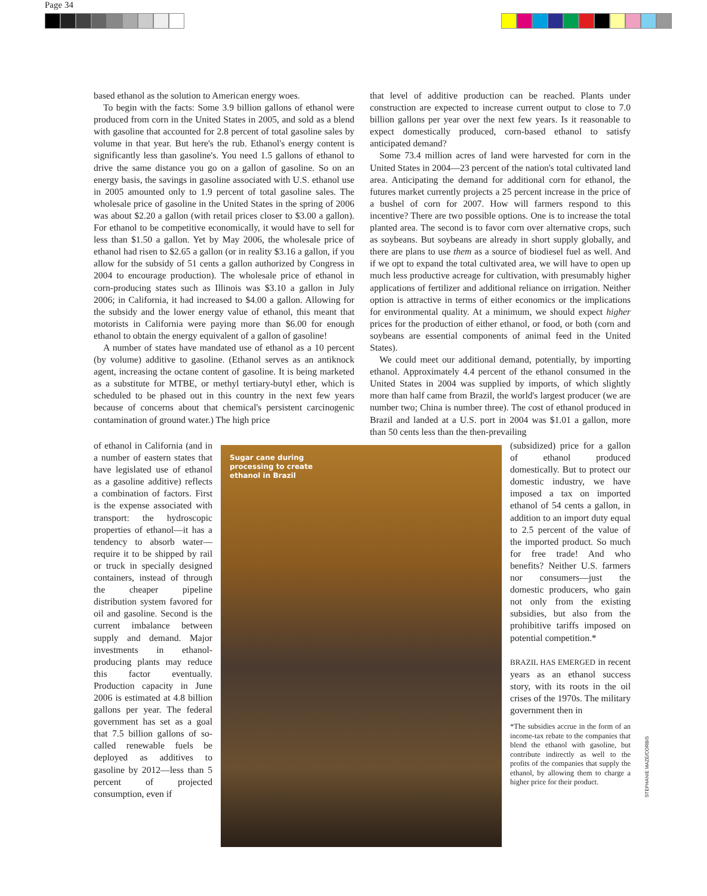Page 34
based ethanol as the solution to American energy woes.
To begin with the facts: Some 3.9 billion gallons of ethanol were produced from corn in the United States in 2005, and sold as a blend with gasoline that accounted for 2.8 percent of total gasoline sales by volume in that year. But here's the rub. Ethanol's energy content is significantly less than gasoline's. You need 1.5 gallons of ethanol to drive the same distance you go on a gallon of gasoline. So on an energy basis, the savings in gasoline associated with U.S. ethanol use in 2005 amounted only to 1.9 percent of total gasoline sales. The wholesale price of gasoline in the United States in the spring of 2006 was about $2.20 a gallon (with retail prices closer to $3.00 a gallon). For ethanol to be competitive economically, it would have to sell for less than $1.50 a gallon. Yet by May 2006, the wholesale price of ethanol had risen to $2.65 a gallon (or in reality $3.16 a gallon, if you allow for the subsidy of 51 cents a gallon authorized by Congress in 2004 to encourage production). The wholesale price of ethanol in corn-producing states such as Illinois was $3.10 a gallon in July 2006; in California, it had increased to $4.00 a gallon. Allowing for the subsidy and the lower energy value of ethanol, this meant that motorists in California were paying more than $6.00 for enough ethanol to obtain the energy equivalent of a gallon of gasoline!
A number of states have mandated use of ethanol as a 10 percent (by volume) additive to gasoline. (Ethanol serves as an antiknock agent, increasing the octane content of gasoline. It is being marketed as a substitute for MTBE, or methyl tertiary-butyl ether, which is scheduled to be phased out in this country in the next few years because of concerns about that chemical's persistent carcinogenic contamination of ground water.) The high price
of ethanol in California (and in a number of eastern states that have legislated use of ethanol as a gasoline additive) reflects a combination of factors. First is the expense associated with transport: the hydroscopic properties of ethanol—it has a tendency to absorb water—require it to be shipped by rail or truck in specially designed containers, instead of through the cheaper pipeline distribution system favored for oil and gasoline. Second is the current imbalance between supply and demand. Major investments in ethanol-producing plants may reduce this factor eventually. Production capacity in June 2006 is estimated at 4.8 billion gallons per year. The federal government has set as a goal that 7.5 billion gallons of so-called renewable fuels be deployed as additives to gasoline by 2012—less than 5 percent of projected consumption, even if
Sugar cane during
processing to create
ethanol in Brazil
that level of additive production can be reached. Plants under construction are expected to increase current output to close to 7.0 billion gallons per year over the next few years. Is it reasonable to expect domestically produced, corn-based ethanol to satisfy anticipated demand?
Some 73.4 million acres of land were harvested for corn in the United States in 2004—23 percent of the nation's total cultivated land area. Anticipating the demand for additional corn for ethanol, the futures market currently projects a 25 percent increase in the price of a bushel of corn for 2007. How will farmers respond to this incentive? There are two possible options. One is to increase the total planted area. The second is to favor corn over alternative crops, such as soybeans. But soybeans are already in short supply globally, and there are plans to use them as a source of biodiesel fuel as well. And if we opt to expand the total cultivated area, we will have to open up much less productive acreage for cultivation, with presumably higher applications of fertilizer and additional reliance on irrigation. Neither option is attractive in terms of either economics or the implications for environmental quality. At a minimum, we should expect higher prices for the production of either ethanol, or food, or both (corn and soybeans are essential components of animal feed in the United States).
We could meet our additional demand, potentially, by importing ethanol. Approximately 4.4 percent of the ethanol consumed in the United States in 2004 was supplied by imports, of which slightly more than half came from Brazil, the world's largest producer (we are number two; China is number three). The cost of ethanol produced in Brazil and landed at a U.S. port in 2004 was $1.01 a gallon, more than 50 cents less than the then-prevailing
(subsidized) price for a gallon of ethanol produced domestically. But to protect our domestic industry, we have imposed a tax on imported ethanol of 54 cents a gallon, in addition to an import duty equal to 2.5 percent of the value of the imported product. So much for free trade! And who benefits? Neither U.S. farmers nor consumers—just the domestic producers, who gain not only from the existing subsidies, but also from the prohibitive tariffs imposed on potential competition.*
BRAZIL HAS EMERGED in recent years as an ethanol success story, with its roots in the oil crises of the 1970s. The military government then in
*The subsidies accrue in the form of an income-tax rebate to the companies that blend the ethanol with gasoline, but contribute indirectly as well to the profits of the companies that supply the ethanol, by allowing them to charge a higher price for their product.
STEPHANIE MAZE/CORBIS